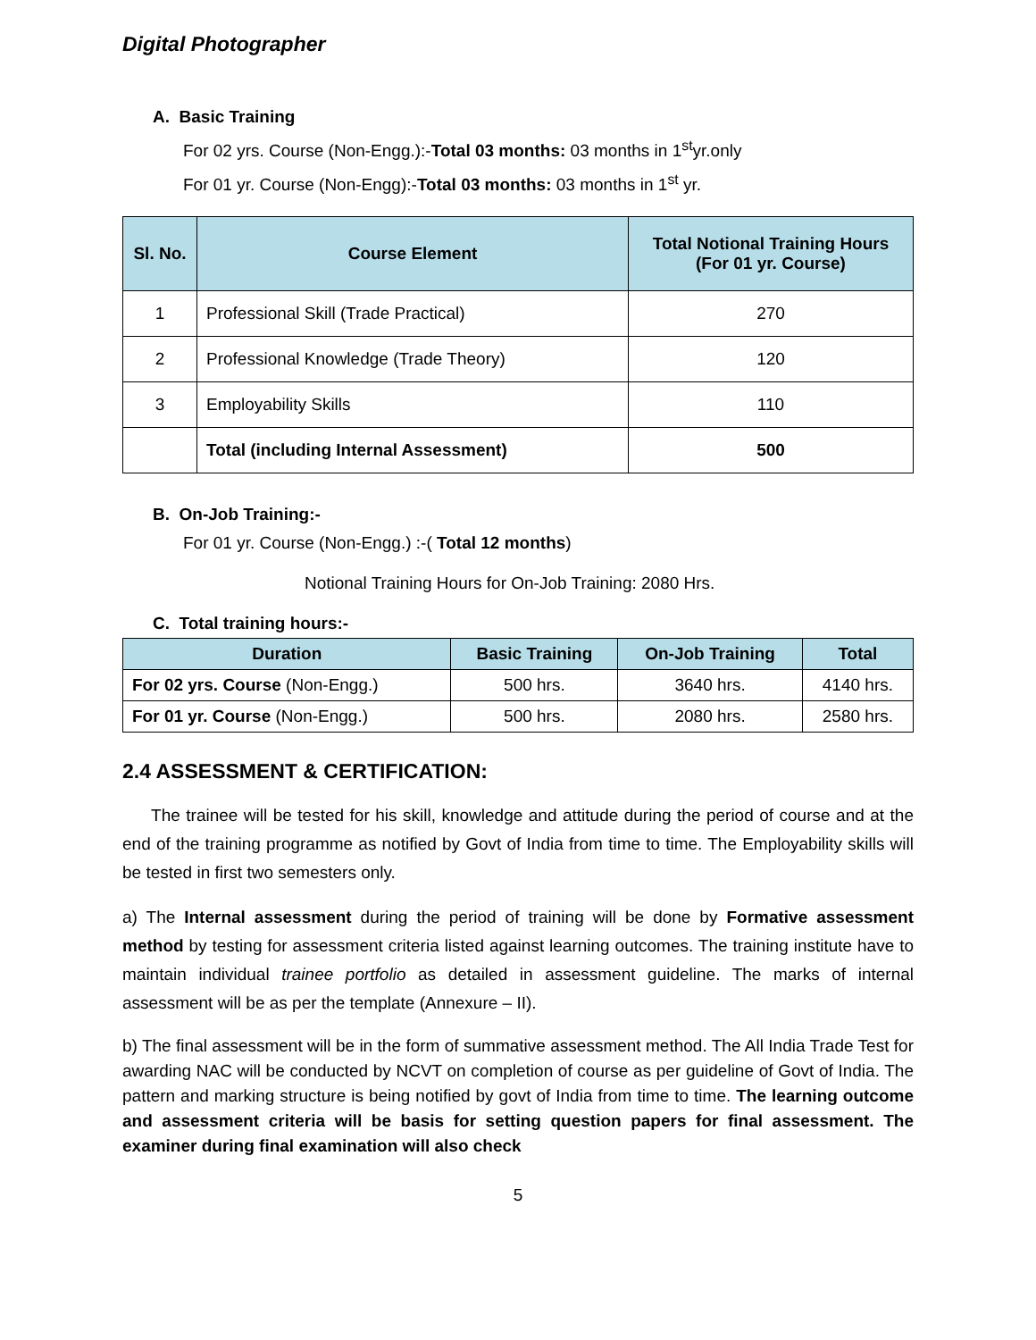Digital Photographer
A. Basic Training
For 02 yrs. Course (Non-Engg.):-Total 03 months: 03 months in 1<sup>st</sup>yr.only
For 01 yr. Course (Non-Engg):-Total 03 months: 03 months in 1<sup>st</sup> yr.
| Sl. No. | Course Element | Total Notional Training Hours (For 01 yr. Course) |
| --- | --- | --- |
| 1 | Professional Skill (Trade Practical) | 270 |
| 2 | Professional Knowledge (Trade Theory) | 120 |
| 3 | Employability Skills | 110 |
| | Total (including Internal Assessment) | 500 |
B. On-Job Training:-
For 01 yr. Course (Non-Engg.) :-( Total 12 months)
Notional Training Hours for On-Job Training: 2080 Hrs.
C. Total training hours:-
| Duration | Basic Training | On-Job Training | Total |
| --- | --- | --- | --- |
| For 02 yrs. Course (Non-Engg.) | 500 hrs. | 3640 hrs. | 4140 hrs. |
| For 01 yr. Course (Non-Engg.) | 500 hrs. | 2080 hrs. | 2580 hrs. |
2.4 ASSESSMENT & CERTIFICATION:
The trainee will be tested for his skill, knowledge and attitude during the period of course and at the end of the training programme as notified by Govt of India from time to time. The Employability skills will be tested in first two semesters only.
a) The Internal assessment during the period of training will be done by Formative assessment method by testing for assessment criteria listed against learning outcomes. The training institute have to maintain individual trainee portfolio as detailed in assessment guideline. The marks of internal assessment will be as per the template (Annexure – II).
b) The final assessment will be in the form of summative assessment method. The All India Trade Test for awarding NAC will be conducted by NCVT on completion of course as per guideline of Govt of India. The pattern and marking structure is being notified by govt of India from time to time. The learning outcome and assessment criteria will be basis for setting question papers for final assessment. The examiner during final examination will also check
5